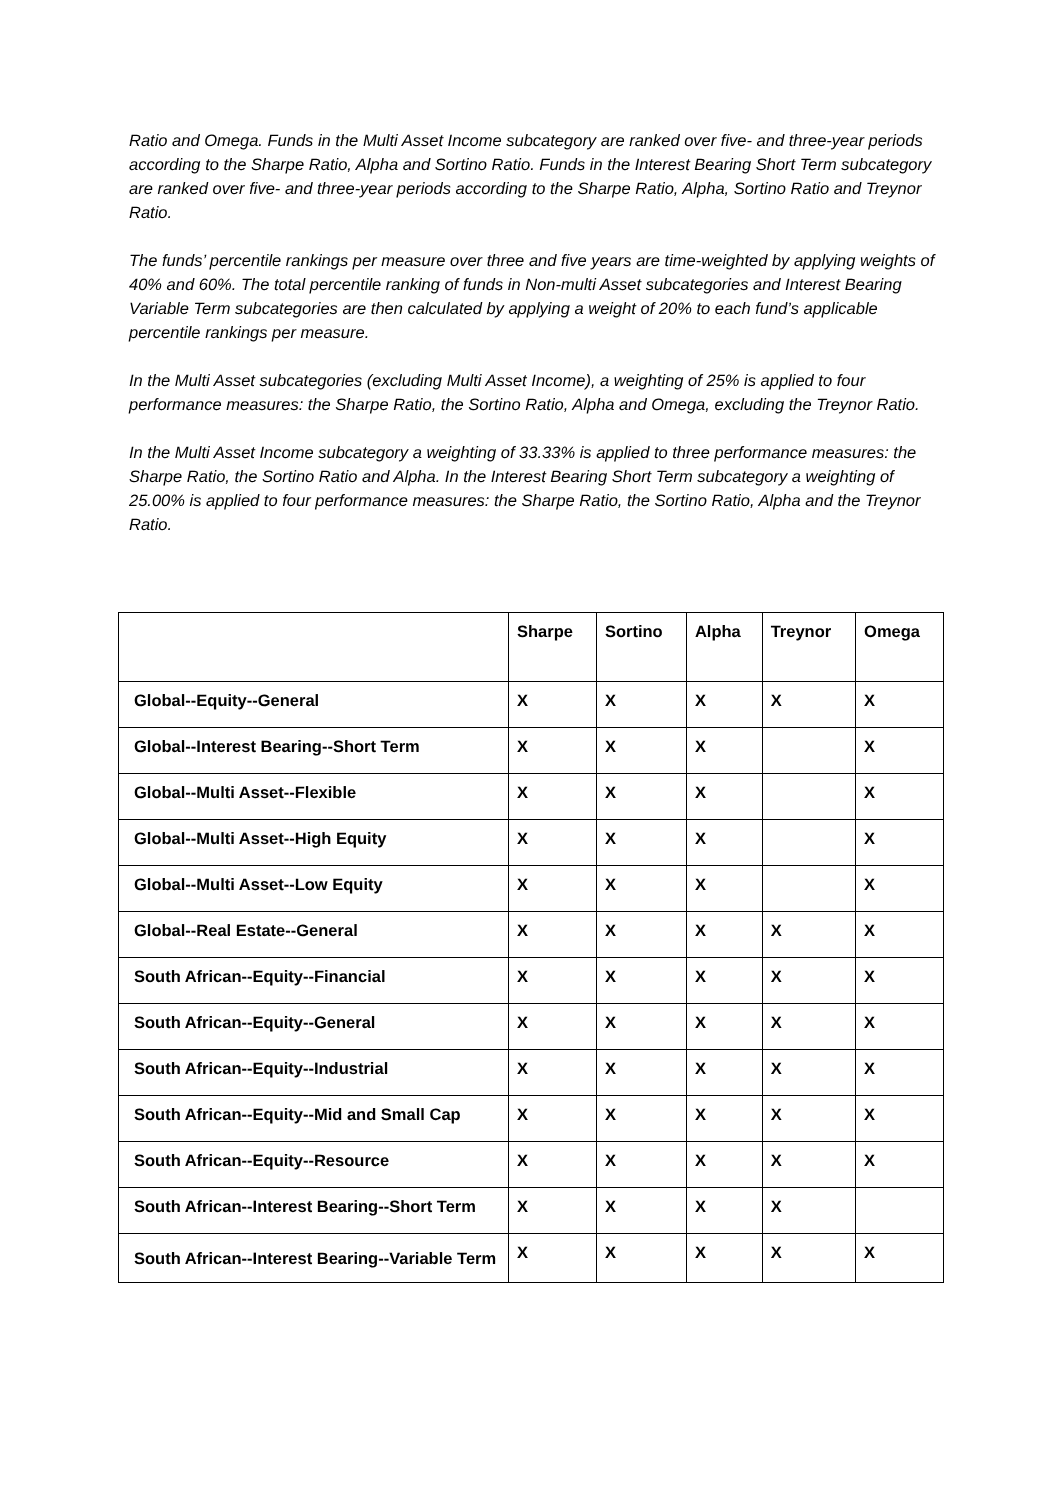Ratio and Omega. Funds in the Multi Asset Income subcategory are ranked over five- and three-year periods according to the Sharpe Ratio, Alpha and Sortino Ratio. Funds in the Interest Bearing Short Term subcategory are ranked over five- and three-year periods according to the Sharpe Ratio, Alpha, Sortino Ratio and Treynor Ratio.
The funds’ percentile rankings per measure over three and five years are time-weighted by applying weights of 40% and 60%. The total percentile ranking of funds in Non-multi Asset subcategories and Interest Bearing Variable Term subcategories are then calculated by applying a weight of 20% to each fund’s applicable percentile rankings per measure.
In the Multi Asset subcategories (excluding Multi Asset Income), a weighting of 25% is applied to four performance measures: the Sharpe Ratio, the Sortino Ratio, Alpha and Omega, excluding the Treynor Ratio.
In the Multi Asset Income subcategory a weighting of 33.33% is applied to three performance measures: the Sharpe Ratio, the Sortino Ratio and Alpha. In the Interest Bearing Short Term subcategory a weighting of 25.00% is applied to four performance measures: the Sharpe Ratio, the Sortino Ratio, Alpha and the Treynor Ratio.
| | Sharpe | Sortino | Alpha | Treynor | Omega |
| --- | --- | --- | --- | --- | --- |
| Global--Equity--General | X | X | X | X | X |
| Global--Interest Bearing--Short Term | X | X | X | | X |
| Global--Multi Asset--Flexible | X | X | X | | X |
| Global--Multi Asset--High Equity | X | X | X | | X |
| Global--Multi Asset--Low Equity | X | X | X | | X |
| Global--Real Estate--General | X | X | X | X | X |
| South African--Equity--Financial | X | X | X | X | X |
| South African--Equity--General | X | X | X | X | X |
| South African--Equity--Industrial | X | X | X | X | X |
| South African--Equity--Mid and Small Cap | X | X | X | X | X |
| South African--Equity--Resource | X | X | X | X | X |
| South African--Interest Bearing--Short Term | X | X | X | X | |
| South African--Interest Bearing--Variable Term | X | X | X | X | X |